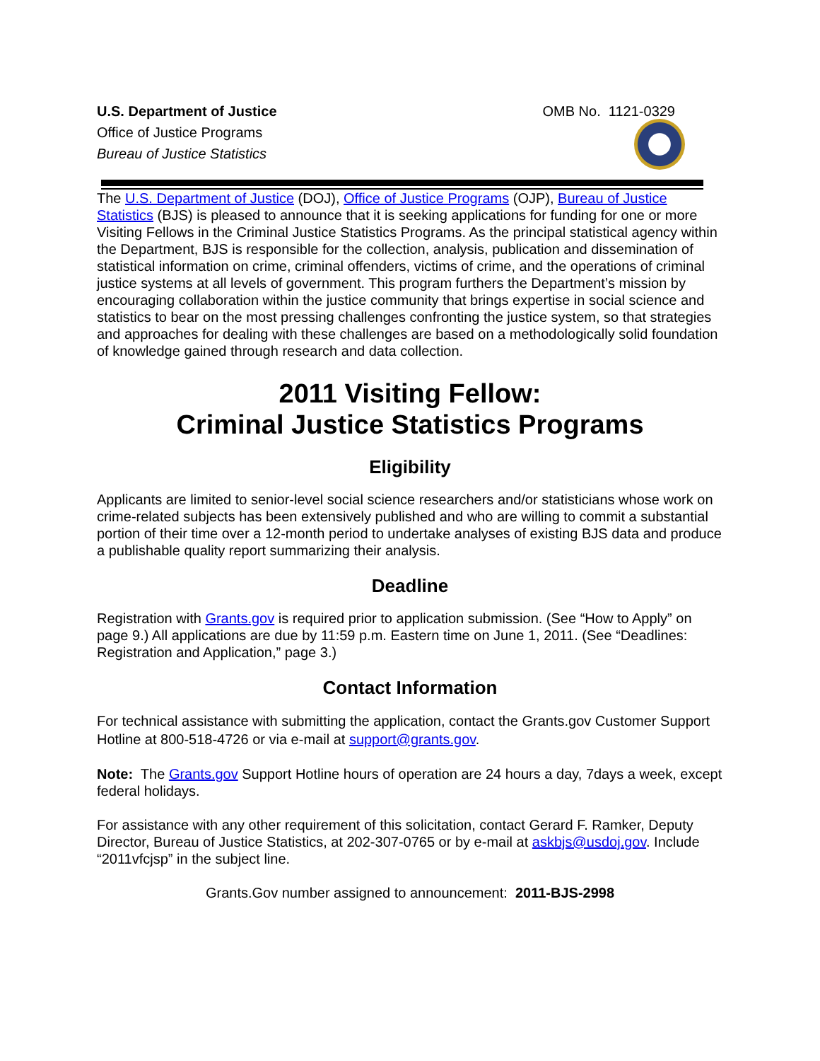U.S. Department of Justice
Office of Justice Programs
Bureau of Justice Statistics
OMB No. 1121-0329
The U.S. Department of Justice (DOJ), Office of Justice Programs (OJP), Bureau of Justice Statistics (BJS) is pleased to announce that it is seeking applications for funding for one or more Visiting Fellows in the Criminal Justice Statistics Programs. As the principal statistical agency within the Department, BJS is responsible for the collection, analysis, publication and dissemination of statistical information on crime, criminal offenders, victims of crime, and the operations of criminal justice systems at all levels of government. This program furthers the Department’s mission by encouraging collaboration within the justice community that brings expertise in social science and statistics to bear on the most pressing challenges confronting the justice system, so that strategies and approaches for dealing with these challenges are based on a methodologically solid foundation of knowledge gained through research and data collection.
2011 Visiting Fellow:
Criminal Justice Statistics Programs
Eligibility
Applicants are limited to senior-level social science researchers and/or statisticians whose work on crime-related subjects has been extensively published and who are willing to commit a substantial portion of their time over a 12-month period to undertake analyses of existing BJS data and produce a publishable quality report summarizing their analysis.
Deadline
Registration with Grants.gov is required prior to application submission. (See “How to Apply” on page 9.) All applications are due by 11:59 p.m. Eastern time on June 1, 2011. (See “Deadlines: Registration and Application,” page 3.)
Contact Information
For technical assistance with submitting the application, contact the Grants.gov Customer Support Hotline at 800-518-4726 or via e-mail at support@grants.gov.
Note: The Grants.gov Support Hotline hours of operation are 24 hours a day, 7days a week, except federal holidays.
For assistance with any other requirement of this solicitation, contact Gerard F. Ramker, Deputy Director, Bureau of Justice Statistics, at 202-307-0765 or by e-mail at askbjs@usdoj.gov. Include “2011vfcjsp” in the subject line.
Grants.Gov number assigned to announcement: 2011-BJS-2998